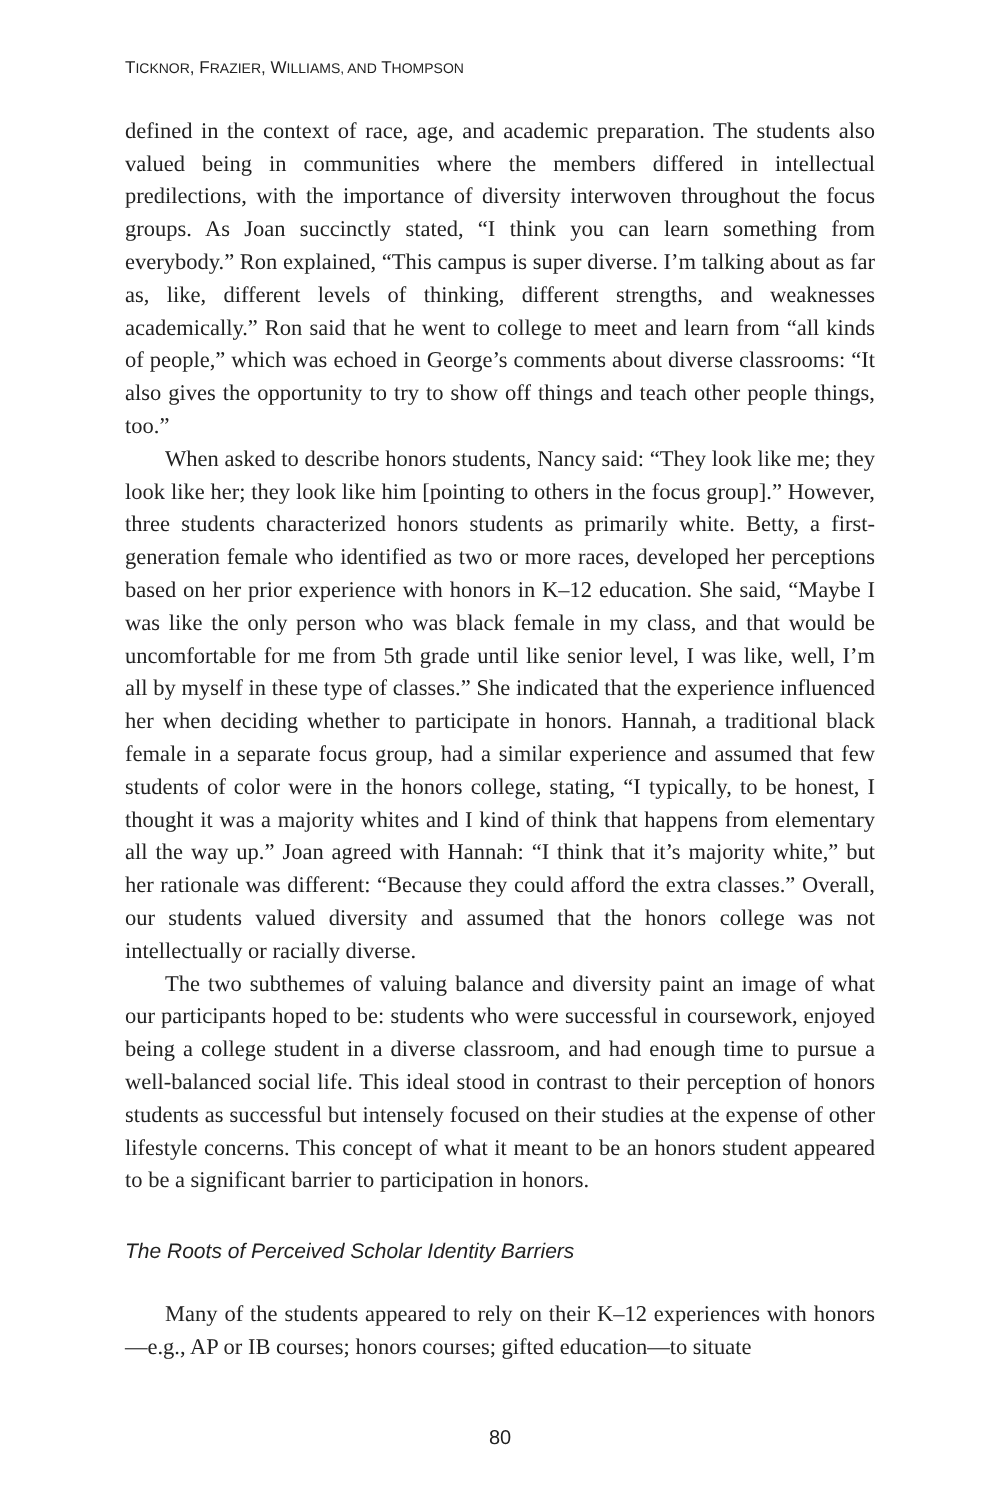TICKNOR, FRAZIER, WILLIAMS, AND THOMPSON
defined in the context of race, age, and academic preparation. The students also valued being in communities where the members differed in intellectual predilections, with the importance of diversity interwoven throughout the focus groups. As Joan succinctly stated, “I think you can learn something from everybody.” Ron explained, “This campus is super diverse. I’m talking about as far as, like, different levels of thinking, different strengths, and weaknesses academically.” Ron said that he went to college to meet and learn from “all kinds of people,” which was echoed in George’s comments about diverse classrooms: “It also gives the opportunity to try to show off things and teach other people things, too.”
When asked to describe honors students, Nancy said: “They look like me; they look like her; they look like him [pointing to others in the focus group].” However, three students characterized honors students as primarily white. Betty, a first-generation female who identified as two or more races, developed her perceptions based on her prior experience with honors in K–12 education. She said, “Maybe I was like the only person who was black female in my class, and that would be uncomfortable for me from 5th grade until like senior level, I was like, well, I’m all by myself in these type of classes.” She indicated that the experience influenced her when deciding whether to participate in honors. Hannah, a traditional black female in a separate focus group, had a similar experience and assumed that few students of color were in the honors college, stating, “I typically, to be honest, I thought it was a majority whites and I kind of think that happens from elementary all the way up.” Joan agreed with Hannah: “I think that it’s majority white,” but her rationale was different: “Because they could afford the extra classes.” Overall, our students valued diversity and assumed that the honors college was not intellectually or racially diverse.
The two subthemes of valuing balance and diversity paint an image of what our participants hoped to be: students who were successful in coursework, enjoyed being a college student in a diverse classroom, and had enough time to pursue a well-balanced social life. This ideal stood in contrast to their perception of honors students as successful but intensely focused on their studies at the expense of other lifestyle concerns. This concept of what it meant to be an honors student appeared to be a significant barrier to participation in honors.
The Roots of Perceived Scholar Identity Barriers
Many of the students appeared to rely on their K–12 experiences with honors—e.g., AP or IB courses; honors courses; gifted education—to situate
80